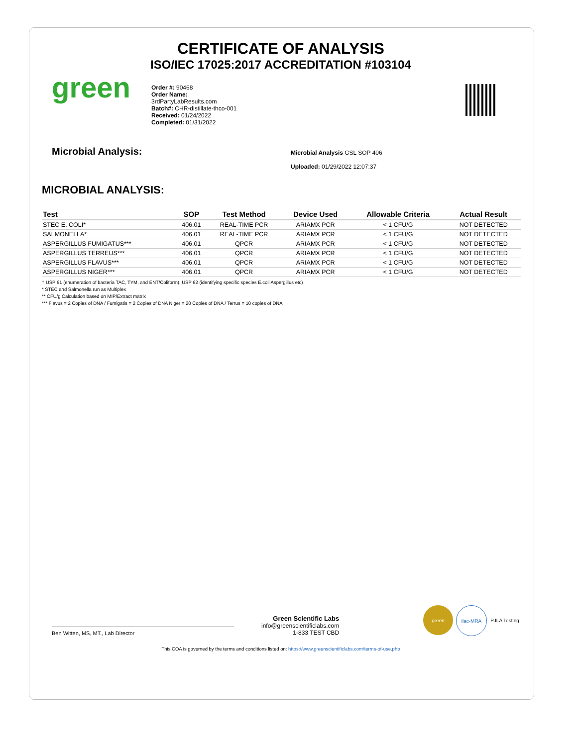CERTIFICATE OF ANALYSIS
ISO/IEC 17025:2017 ACCREDITATION #103104
green
Order #: 90468
Order Name:
3rdPartyLabResults.com
Batch#: CHR-distillate-thco-001
Received: 01/24/2022
Completed: 01/31/2022
Microbial Analysis:
Microbial Analysis GSL SOP 406
Uploaded: 01/29/2022 12:07:37
MICROBIAL ANALYSIS:
| Test | SOP | Test Method | Device Used | Allowable Criteria | Actual Result |
| --- | --- | --- | --- | --- | --- |
| STEC E. COLI* | 406.01 | REAL-TIME PCR | ARIAMX PCR | < 1 CFU/G | NOT DETECTED |
| SALMONELLA* | 406.01 | REAL-TIME PCR | ARIAMX PCR | < 1 CFU/G | NOT DETECTED |
| ASPERGILLUS FUMIGATUS*** | 406.01 | QPCR | ARIAMX PCR | < 1 CFU/G | NOT DETECTED |
| ASPERGILLUS TERREUS*** | 406.01 | QPCR | ARIAMX PCR | < 1 CFU/G | NOT DETECTED |
| ASPERGILLUS FLAVUS*** | 406.01 | QPCR | ARIAMX PCR | < 1 CFU/G | NOT DETECTED |
| ASPERGILLUS NIGER*** | 406.01 | QPCR | ARIAMX PCR | < 1 CFU/G | NOT DETECTED |
† USP 61 (enumeration of bacteria TAC, TYM, and ENT/Coliform), USP 62 (identifying specific species E.coli Aspergillus etc)
* STEC and Salmonella run as Multiplex
** CFU/g Calculation based on MIP/Extract matrix
*** Flavus = 2 Copies of DNA / Fumigatis = 2 Copies of DNA Niger = 20 Copies of DNA / Terrus = 10 copies of DNA
Ben Witten, MS, MT., Lab Director
Green Scientific Labs
info@greenscientificlabs.com
1-833 TEST CBD
green ilac-MRA PJLA Testing
This COA is governed by the terms and conditions listed on: https://www.greenscientificlabs.com/terms-of-use.php